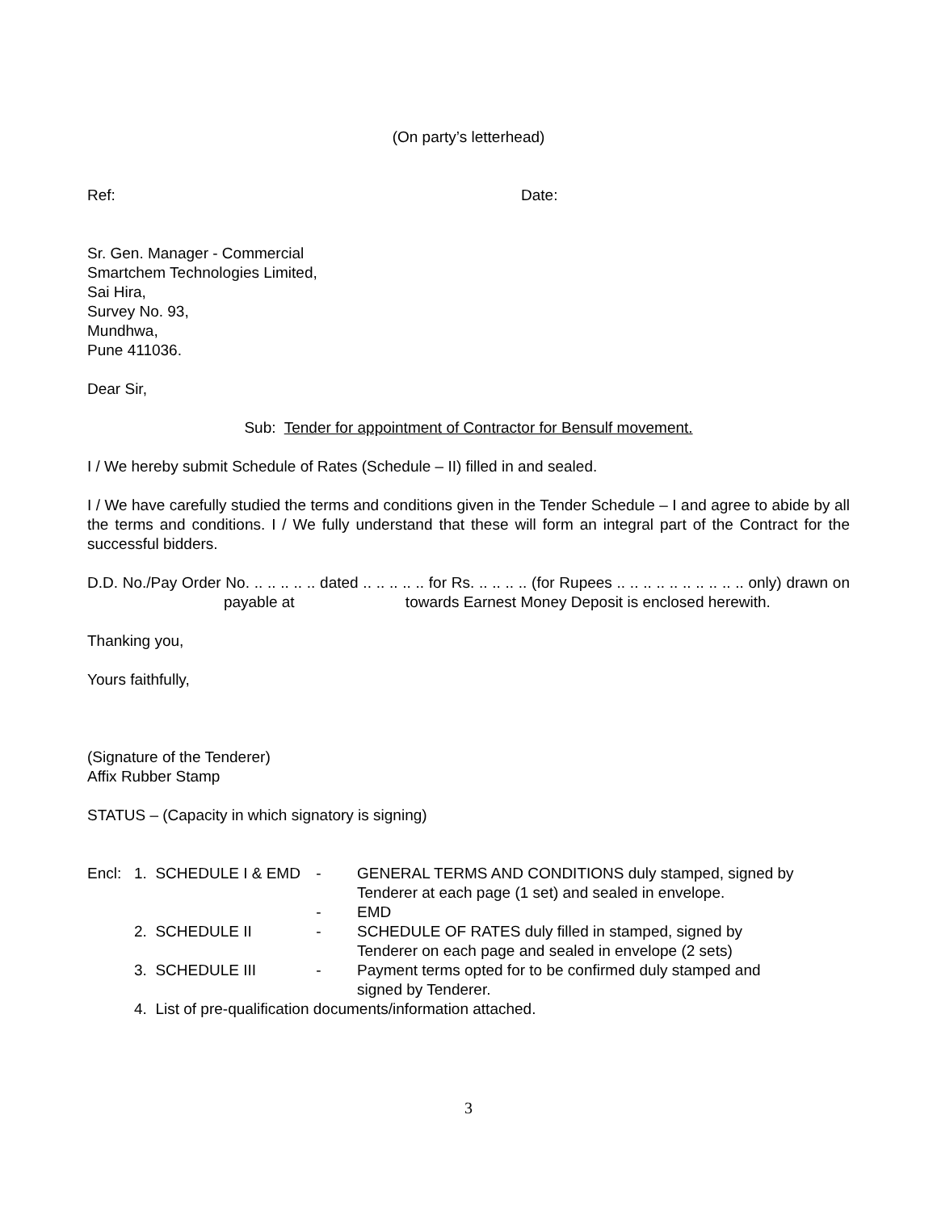(On party’s letterhead)
Ref: Date:
Sr. Gen. Manager - Commercial
Smartchem Technologies Limited,
Sai Hira,
Survey No. 93,
Mundhwa,
Pune 411036.
Dear Sir,
Sub: Tender for appointment of Contractor for Bensulf movement.
I / We hereby submit Schedule of Rates (Schedule – II) filled in and sealed.
I / We have carefully studied the terms and conditions given in the Tender Schedule – I and agree to abide by all the terms and conditions. I / We fully understand that these will form an integral part of the Contract for the successful bidders.
D.D. No./Pay Order No. .. .. .. .. .. dated .. .. .. .. .. for Rs. .. .. .. .. (for Rupees .. .. .. .. .. .. .. .. .. .. only) drawn on payable at towards Earnest Money Deposit is enclosed herewith.
Thanking you,
Yours faithfully,
(Signature of the Tenderer)
Affix Rubber Stamp
STATUS – (Capacity in which signatory is signing)
| Encl: | 1. SCHEDULE I & EMD | - | GENERAL TERMS AND CONDITIONS duly stamped, signed by Tenderer at each page (1 set) and sealed in envelope. |
| | | - | EMD |
| | 2. SCHEDULE II | - | SCHEDULE OF RATES duly filled in stamped, signed by Tenderer on each page and sealed in envelope (2 sets) |
| | 3. SCHEDULE III | - | Payment terms opted for to be confirmed duly stamped and signed by Tenderer. |
| | 4. List of pre-qualification documents/information attached. | | |
3